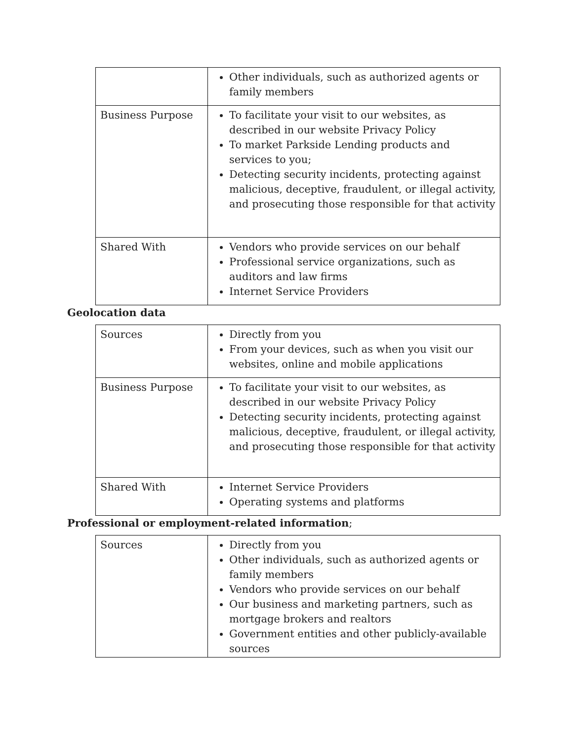| | Other individuals, such as authorized agents or family members |
| Business Purpose | To facilitate your visit to our websites, as described in our website Privacy Policy To market Parkside Lending products and services to you; Detecting security incidents, protecting against malicious, deceptive, fraudulent, or illegal activity, and prosecuting those responsible for that activity |
| Shared With | Vendors who provide services on our behalf Professional service organizations, such as auditors and law firms Internet Service Providers |
Geolocation data
| Sources | Directly from you From your devices, such as when you visit our websites, online and mobile applications |
| Business Purpose | To facilitate your visit to our websites, as described in our website Privacy Policy Detecting security incidents, protecting against malicious, deceptive, fraudulent, or illegal activity, and prosecuting those responsible for that activity |
| Shared With | Internet Service Providers Operating systems and platforms |
Professional or employment-related information;
| Sources | Directly from you Other individuals, such as authorized agents or family members Vendors who provide services on our behalf Our business and marketing partners, such as mortgage brokers and realtors Government entities and other publicly-available sources |